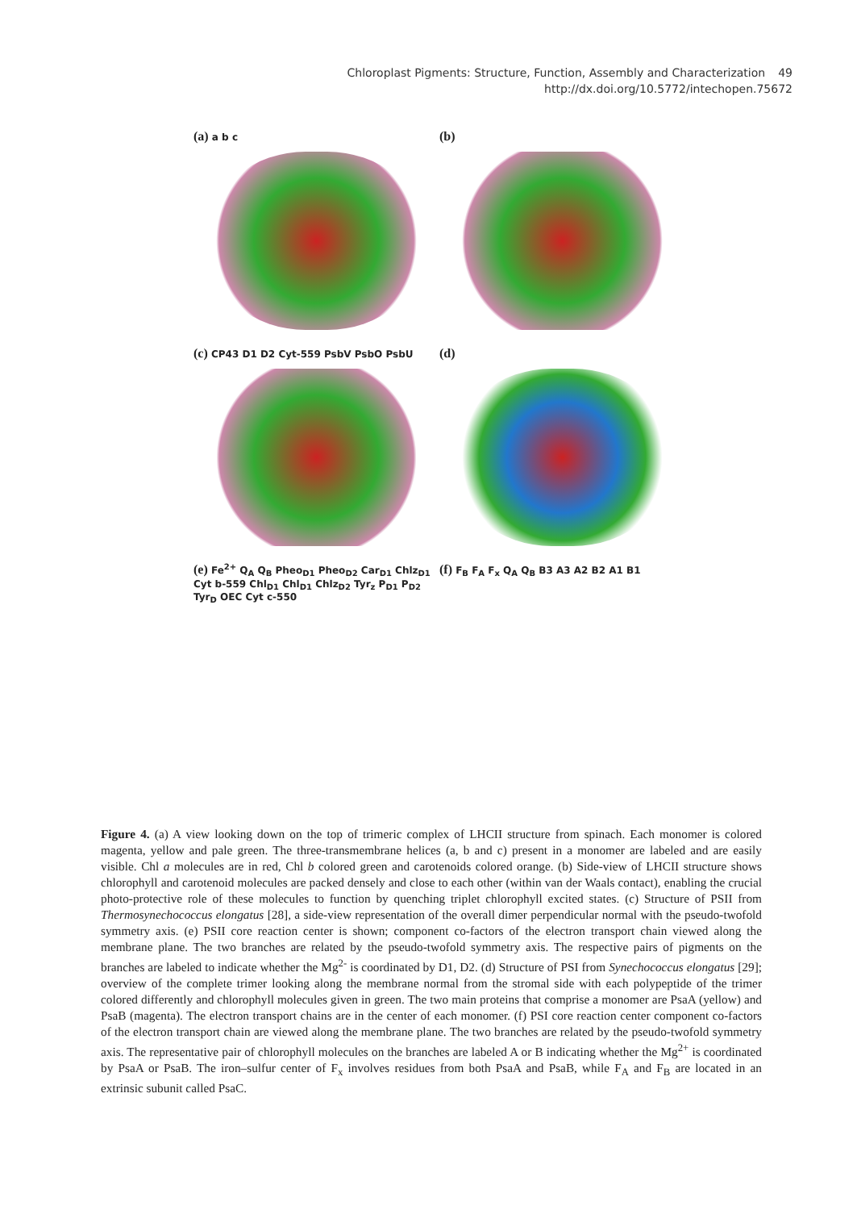Chloroplast Pigments: Structure, Function, Assembly and Characterization 49
http://dx.doi.org/10.5772/intechopen.75672
(a) a b c
(b)
(c) CP43 D1 D2 Cyt-559 PsbV PsbO PsbU
(d)
(e) Fe<sup>2+</sup> Q<sub>A</sub> Q<sub>B</sub> Pheo<sub>D1</sub> Pheo<sub>D2</sub> Car<sub>D1</sub> Chlz<sub>D1</sub> Cyt b-559 Chl<sub>D1</sub> Chl<sub>D1</sub> Chlz<sub>D2</sub> Tyr<sub>z</sub> P<sub>D1</sub> P<sub>D2</sub> Tyr<sub>D</sub> OEC Cyt c-550
(f) F<sub>B</sub> F<sub>A</sub> F<sub>x</sub> Q<sub>A</sub> Q<sub>B</sub> B3 A3 A2 B2 A1 B1
Figure 4. (a) A view looking down on the top of trimeric complex of LHCII structure from spinach. Each monomer is colored magenta, yellow and pale green. The three-transmembrane helices (a, b and c) present in a monomer are labeled and are easily visible. Chl a molecules are in red, Chl b colored green and carotenoids colored orange. (b) Side-view of LHCII structure shows chlorophyll and carotenoid molecules are packed densely and close to each other (within van der Waals contact), enabling the crucial photo-protective role of these molecules to function by quenching triplet chlorophyll excited states. (c) Structure of PSII from Thermosynechococcus elongatus [28], a side-view representation of the overall dimer perpendicular normal with the pseudo-twofold symmetry axis. (e) PSII core reaction center is shown; component co-factors of the electron transport chain viewed along the membrane plane. The two branches are related by the pseudo-twofold symmetry axis. The respective pairs of pigments on the branches are labeled to indicate whether the Mg<sup>2-</sup> is coordinated by D1, D2. (d) Structure of PSI from Synechococcus elongatus [29]; overview of the complete trimer looking along the membrane normal from the stromal side with each polypeptide of the trimer colored differently and chlorophyll molecules given in green. The two main proteins that comprise a monomer are PsaA (yellow) and PsaB (magenta). The electron transport chains are in the center of each monomer. (f) PSI core reaction center component co-factors of the electron transport chain are viewed along the membrane plane. The two branches are related by the pseudo-twofold symmetry axis. The representative pair of chlorophyll molecules on the branches are labeled A or B indicating whether the Mg<sup>2+</sup> is coordinated by PsaA or PsaB. The iron–sulfur center of F<sub>x</sub> involves residues from both PsaA and PsaB, while F<sub>A</sub> and F<sub>B</sub> are located in an extrinsic subunit called PsaC.